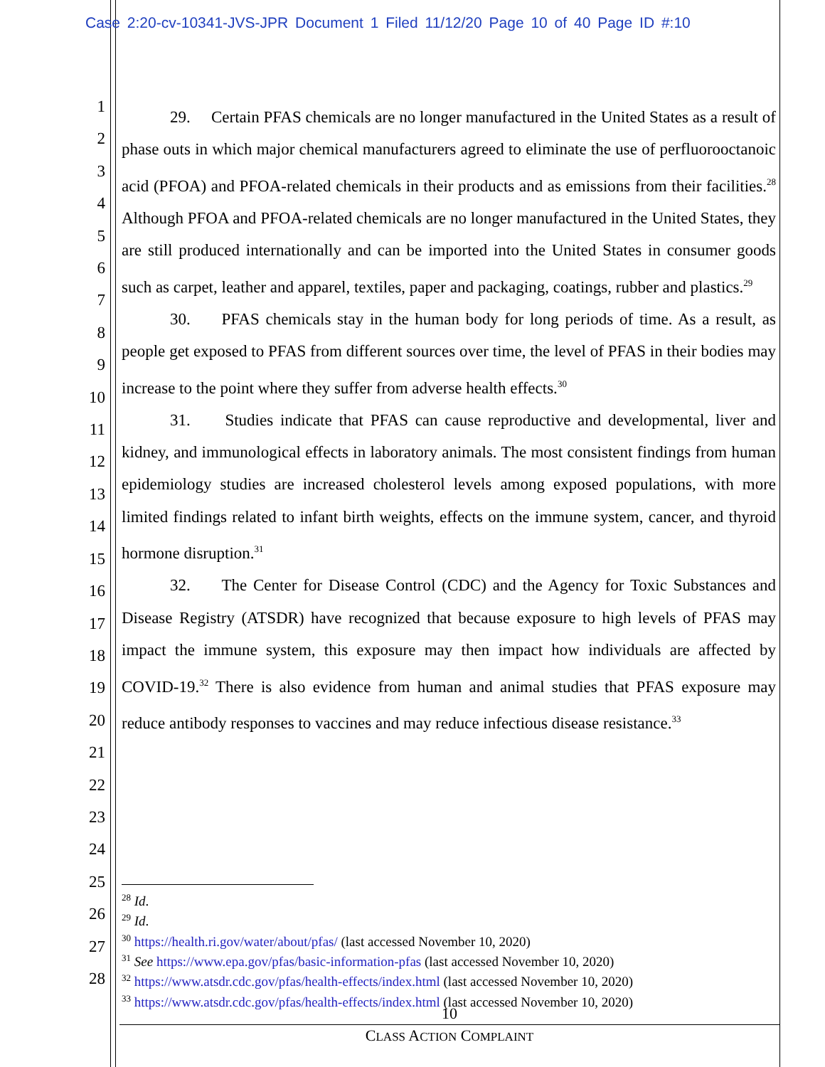Case 2:20-cv-10341-JVS-JPR Document 1 Filed 11/12/20 Page 10 of 40 Page ID #:10
1
2
3
4
5
6
7
8
9
10
11
12
13
14
15
16
17
18
19
20
21
22
23
24
25
26
27
28
29. Certain PFAS chemicals are no longer manufactured in the United States as a result of phase outs in which major chemical manufacturers agreed to eliminate the use of perfluorooctanoic acid (PFOA) and PFOA-related chemicals in their products and as emissions from their facilities.<sup>28</sup> Although PFOA and PFOA-related chemicals are no longer manufactured in the United States, they are still produced internationally and can be imported into the United States in consumer goods such as carpet, leather and apparel, textiles, paper and packaging, coatings, rubber and plastics.<sup>29</sup>
30. PFAS chemicals stay in the human body for long periods of time. As a result, as people get exposed to PFAS from different sources over time, the level of PFAS in their bodies may increase to the point where they suffer from adverse health effects.<sup>30</sup>
31. Studies indicate that PFAS can cause reproductive and developmental, liver and kidney, and immunological effects in laboratory animals. The most consistent findings from human epidemiology studies are increased cholesterol levels among exposed populations, with more limited findings related to infant birth weights, effects on the immune system, cancer, and thyroid hormone disruption.<sup>31</sup>
32. The Center for Disease Control (CDC) and the Agency for Toxic Substances and Disease Registry (ATSDR) have recognized that because exposure to high levels of PFAS may impact the immune system, this exposure may then impact how individuals are affected by COVID-19.<sup>32</sup> There is also evidence from human and animal studies that PFAS exposure may reduce antibody responses to vaccines and may reduce infectious disease resistance.<sup>33</sup>
<sup>28</sup> Id.
<sup>29</sup> Id.
<sup>30</sup> https://health.ri.gov/water/about/pfas/ (last accessed November 10, 2020)
<sup>31</sup> See https://www.epa.gov/pfas/basic-information-pfas (last accessed November 10, 2020)
<sup>32</sup> https://www.atsdr.cdc.gov/pfas/health-effects/index.html (last accessed November 10, 2020)
<sup>33</sup> https://www.atsdr.cdc.gov/pfas/health-effects/index.html (last accessed November 10, 2020)
10
CLASS ACTION COMPLAINT